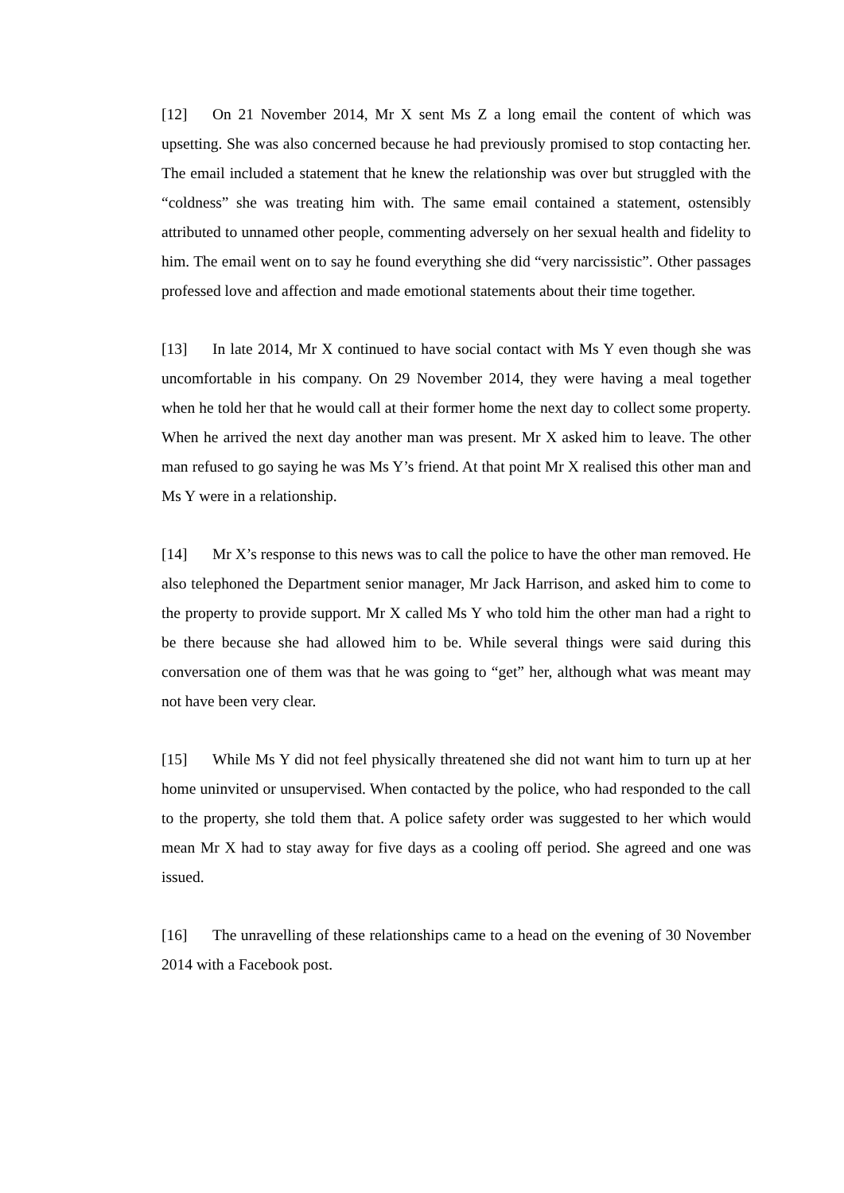[12] On 21 November 2014, Mr X sent Ms Z a long email the content of which was upsetting. She was also concerned because he had previously promised to stop contacting her. The email included a statement that he knew the relationship was over but struggled with the “coldness” she was treating him with. The same email contained a statement, ostensibly attributed to unnamed other people, commenting adversely on her sexual health and fidelity to him. The email went on to say he found everything she did “very narcissistic”. Other passages professed love and affection and made emotional statements about their time together.
[13] In late 2014, Mr X continued to have social contact with Ms Y even though she was uncomfortable in his company. On 29 November 2014, they were having a meal together when he told her that he would call at their former home the next day to collect some property. When he arrived the next day another man was present. Mr X asked him to leave. The other man refused to go saying he was Ms Y’s friend. At that point Mr X realised this other man and Ms Y were in a relationship.
[14] Mr X’s response to this news was to call the police to have the other man removed. He also telephoned the Department senior manager, Mr Jack Harrison, and asked him to come to the property to provide support. Mr X called Ms Y who told him the other man had a right to be there because she had allowed him to be. While several things were said during this conversation one of them was that he was going to “get” her, although what was meant may not have been very clear.
[15] While Ms Y did not feel physically threatened she did not want him to turn up at her home uninvited or unsupervised. When contacted by the police, who had responded to the call to the property, she told them that. A police safety order was suggested to her which would mean Mr X had to stay away for five days as a cooling off period. She agreed and one was issued.
[16] The unravelling of these relationships came to a head on the evening of 30 November 2014 with a Facebook post.